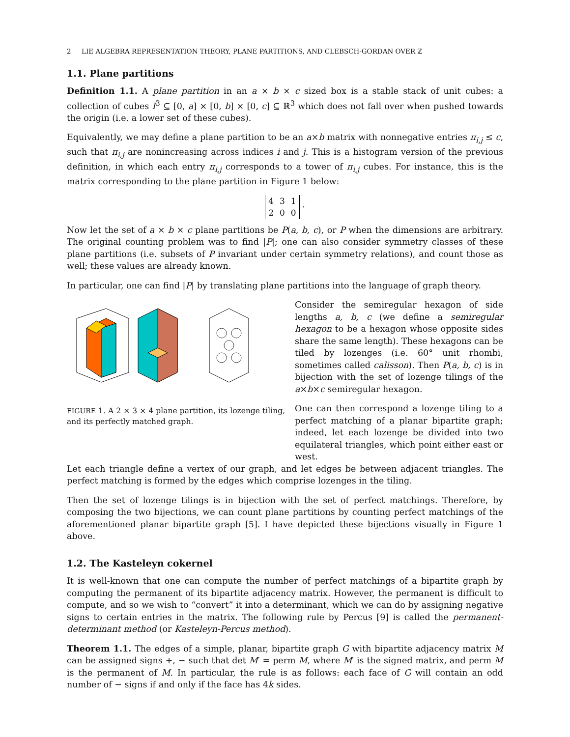2 LIE ALGEBRA REPRESENTATION THEORY, PLANE PARTITIONS, AND CLEBSCH-GORDAN OVER ℤ
1.1. Plane partitions
Definition 1.1. A plane partition in an a × b × c sized box is a stable stack of unit cubes: a collection of cubes I<sup>3</sup> ⊆ [0, a] × [0, b] × [0, c] ⊆ ℝ<sup>3</sup> which does not fall over when pushed towards the origin (i.e. a lower set of these cubes).
Equivalently, we may define a plane partition to be an a×b matrix with nonnegative entries π<sub>i,j</sub> ≤ c, such that π<sub>i,j</sub> are nonincreasing across indices i and j. This is a histogram version of the previous definition, in which each entry π<sub>i,j</sub> corresponds to a tower of π<sub>i,j</sub> cubes. For instance, this is the matrix corresponding to the plane partition in Figure 1 below:
| 4 | 3 | 1 |
| 2 | 0 | 0 |
.
Now let the set of a × b × c plane partitions be P(a, b, c), or P when the dimensions are arbitrary. The original counting problem was to find |P|; one can also consider symmetry classes of these plane partitions (i.e. subsets of P invariant under certain symmetry relations), and count those as well; these values are already known.
In particular, one can find |P| by translating plane partitions into the language of graph theory.
FIGURE 1. A 2 × 3 × 4 plane partition, its lozenge tiling, and its perfectly matched graph.
Consider the semiregular hexagon of side lengths a, b, c (we define a semiregular hexagon to be a hexagon whose opposite sides share the same length). These hexagons can be tiled by lozenges (i.e. 60° unit rhombi, sometimes called calisson). Then P(a, b, c) is in bijection with the set of lozenge tilings of the a×b×c semiregular hexagon.
One can then correspond a lozenge tiling to a perfect matching of a planar bipartite graph; indeed, let each lozenge be divided into two equilateral triangles, which point either east or west.
Let each triangle define a vertex of our graph, and let edges be between adjacent triangles. The perfect matching is formed by the edges which comprise lozenges in the tiling.
Then the set of lozenge tilings is in bijection with the set of perfect matchings. Therefore, by composing the two bijections, we can count plane partitions by counting perfect matchings of the aforementioned planar bipartite graph [5]. I have depicted these bijections visually in Figure 1 above.
1.2. The Kasteleyn cokernel
It is well-known that one can compute the number of perfect matchings of a bipartite graph by computing the permanent of its bipartite adjacency matrix. However, the permanent is difficult to compute, and so we wish to “convert” it into a determinant, which we can do by assigning negative signs to certain entries in the matrix. The following rule by Percus [9] is called the permanent-determinant method (or Kasteleyn-Percus method).
Theorem 1.1. The edges of a simple, planar, bipartite graph G with bipartite adjacency matrix M can be assigned signs +, − such that det M′ = perm M, where M′ is the signed matrix, and perm M is the permanent of M. In particular, the rule is as follows: each face of G will contain an odd number of − signs if and only if the face has 4k sides.